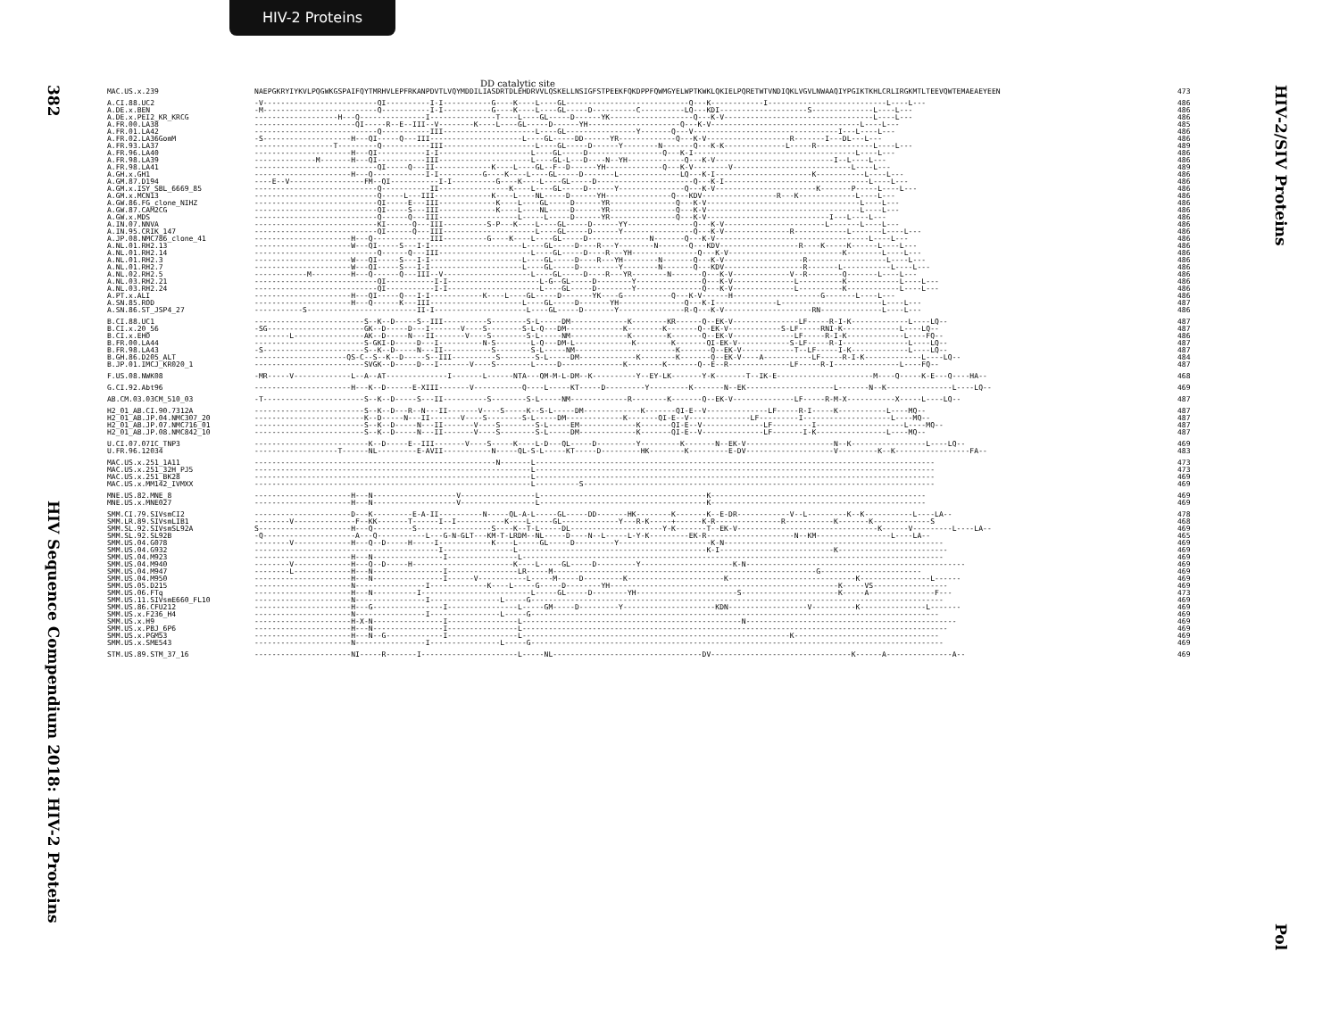HIV-2 Proteins
382
HIV Sequence Compendium 2018: HIV-2 Proteins
DD catalytic site
| MAC.US.x.239 | NAEPGKRYIYKVLPQGWKGSPAIFQYTMRHVLEPFRKANPDVTLVQYMDDILIASDRTDLEHDRVVLQSKELLNSIGFSTPEEKFQKDPPFQWMGYELWPTKWKLQKIELPQRETWTVNDIQKLVGVLNWAAQIYPGIKTKHLCRLIRGKMTLTEEVQWTEMAEAEYEEN | 473 |
| A.CI.88.UC2 | -V--------------------------QI----------I-I-----------G----K----L----GL----------------------------Q---K------------I---------------------------L----L--- | 486 |
| A.DE.x.BEN | -M--------------------------Q-----------I-I-----------G----K----L----GL-----D----------C----------LQ---KDI--------------------S--------------L----L--- | 486 |
| A.DE.x.PEI2_KR_KRCG | -------------------H---Q---------------I---------------T----L----GL-----D------YK-------------------Q---K-V----------------------------------L----L--- | 486 |
| A.FR.00.LA38 | -----------------------QI-----R--E--III--V--------K----L----GL-----D------YH---------------------Q---K-V----------------------------------L----L--- | 485 |
| A.FR.01.LA42 | ----------------------------Q-----------III---------------------L----GL----------------Y-------Q---V---------------------------------I---L----L--- | 486 |
| A.FR.02.LA36GomM | -S--------------------H---QI-----Q---III---------------------L----GL-----DD------YR-------------Q---K-V-------------------R-------I---DL---L--- | 486 |
| A.FR.93.LA37 | ------------------T---------Q-----------III---------------------L----GL-----D------Y--------N-------Q---K-K--------------L-----R-------------L----L--- | 489 |
| A.FR.96.LA40 | ----------------------H---QI-----------I-I---------------------L----GL-----D-----------------Q---K-I-------------------------------------L----L--- | 486 |
| A.FR.98.LA39 | --------------M-------H---QI-----------III---------------------L----GL-L---D----N--YH-------------Q---K-V---------------------------I--L----L--- | 486 |
| A.FR.98.LA41 | ----------------------------QI-----Q---II-------------K----L----GL--F--D------YH-------------Q---K-V--------V---------------------------L----L--- | 489 |
| A.GH.x.GH1 | ----------------------H---Q------------I-I----------G----K----L----GL-----D-------L--------------LQ---K-I----------------------K-----------L----L--- | 486 |
| A.GM.87.D194 | ----E--V-----------------FM--QI-----------I-I----------G----K----L----GL-----D----------------------Q---K-I---------------------------------L----L--- | 486 |
| A.GM.x.ISY_SBL_6669_85 | ----------------------------Q-----------II----------------K----L----GL-----D------Y---------------Q---K-V-----------------------K-------P-----L----L--- | 486 |
| A.GM.x.MCN13 | ----------------------------Q-----L---III-------------K----L----NL-----D------YH---------------Q---KDV-----------------R---K-------------L----L--- | 486 |
| A.GW.86.FG_clone_NIHZ | ----------------------------QI-----E---III-------------K----L----GL-----D------YR---------------Q---K-V-----------------------------------L----L--- | 486 |
| A.GW.87.CAM2CG | ----------------------------QI-----S---III-------------K----L----NL-----D------YR---------------Q---K-V-----------------------------------L----L--- | 486 |
| A.GW.x.MDS | ----------------------------Q------Q---III------------------L-----L-----D------YR---------------Q---K-V----------------------------I---L----L--- | 486 |
| A.IN.07.NNVA | ----------------------------KI------Q---III----------S-P---K----L----GL-----D------YY---------------Q---K-V-----------------------L-------L----L--- | 486 |
| A.IN.95.CRIK_147 | ----------------------------QI------Q---III---------------------L----GL-----D------Y----------------Q---K-V---------------R------------L-------L----L--- | 486 |
| A.JP.08.NMC786_clone_41 | ----------------------H---Q-------------III----------G----K----L----GL-----D--------------N-------Q---K-V-----------------------------------L----L--- | 486 |
| A.NL.01.RH2.13 | ----------------------W---QI-----S---I-I---------------------L----GL-----D----R---Y--------N-------Q---KDV------------------R----K-----K------L----L--- | 486 |
| A.NL.01.RH2.14 | ----------------------------Q------Q---III---------------------L----GL-----D----R---YH---------------Q---K-V--------------------------K--------L----L--- | 486 |
| A.NL.01.RH2.3 | ----------------------W---QI-----S---I-I---------------------L----GL-----D----R---YH--------N-------Q---K-V------------------R------------------L----L--- | 486 |
| A.NL.01.RH2.7 | ----------------------W---QI-----S---I-I---------------------L----GL-----D---------Y--------N-------Q---KDV------------------R-------L-----------L----L--- | 486 |
| A.NL.02.RH2.5 | ------------M---------H---Q------Q---III--V--------------------L----GL-----D----R---YR--------N-------Q---K-V-------------V--R--------Q-------L----L--- | 486 |
| A.NL.03.RH2.21 | ----------------------------QI-----------I-I---------------------L-G--GL-----D--------Y---------------Q---K-V--------------L----------K------------L----L--- | 486 |
| A.NL.03.RH2.24 | ----------------------------QI-----------I-I---------------------L----GL-----D--------Y---------------Q---K-V--------------L----------K------------L----L--- | 486 |
| A.PT.x.ALI | ----------------------H---QI-----Q---I-I------------K----L----GL-----D-------YK----G-----------Q---K-V------H--------------------G-------L----L--- | 486 |
| A.SN.85.ROD | ----------------------H---Q------K---III---------------------L----GL-----D-------YH---------------Q---K-I--------------L-----------------------L----L--- | 487 |
| A.SN.86.ST_JSP4_27 | -----------S-------------------------II-I---------------------L----GL-----D-------Y---------------R-Q---K-V--------------------RN--------------L----L--- | 486 |
| B.CI.88.UC1 | -------------------------S--K--D-----S--III----------S--------S-L-----DM-------------K--------KR------Q--EK-V---------------LF-----R-I-K-------------L----LQ-- | 487 |
| B.CI.x.20_56 | -SG----------------------GK--D-----D---I-------V----S--------S-L-Q---DM-------------K--------K-------Q--EK-V------------S-LF-----RNI-K-------------L----LQ-- | 487 |
| B.CI.x.EHO | --------L----------------AK--D-----N---II-------V----S--------S-L-----NM-------------K--------K-------Q--EK-V--------------LF-----R-I-K-------------L----FQ-- | 486 |
| B.FR.00.LA44 | -------------------------S-GKI-D-----D---I----------N-S--------L-Q---DM-L-------------K--------K-------QI-EK-V------------S-LF-----R-I---------------L----LQ-- | 487 |
| B.FR.98.LA43 | -S-----------------------S--K--D-----N---II-----------S--------S-L-----NM-----------------------K-------Q--EK-V------------T--LF-----I-K-------------L----LQ-- | 487 |
| B.GH.86.D205_ALT | ---------------------QS-C--S--K--D-----S--III----------S--------S-L-----DM-------------K--------K-------Q--EK-V----A-----------LF-----R-I-K-------------L----LQ-- | 484 |
| B.JP.01.IMCJ_KR020_1 | -------------------------SVGK--D-----D---I-------V----S--------L-----D--------------K--------K-------Q--E--R--------------LF-----R-I---------------L----FQ-- | 487 |
| F.US.08.NWK08 | -MR-----V-------------L--A--AT--------------I-------L------NTA---QM-M-L-DM--K----------Y--EY-LK-------Y-K-------T--IK-E----------------------M----Q-----K-E---Q----HA-- | 468 |
| G.CI.92.Abt96 | ----------------------H---K--D------E-XIII-------V-----------Q----L-----KT-----D---------Y---------K-------N--EK--------------------L-------N--K---------------L----LQ-- | 469 |
| AB.CM.03.03CM_510_03 | -T-----------------------S--K--D-----S---II----------S--------S-L-----NM-------------R--------K-------Q--EK-V--------------LF-----R-M-X-----------X-----L----LQ-- | 487 |
| H2_01_AB.CI.90.7312A | -------------------------S--K--D---R--N---II-------V----S-----K--S-L-----DM-------------K-------QI-E--V--------------LF-----R-I-----K-----------L----MQ-- | 487 |
| H2_01_AB.JP.04.NMC307_20 | -------------------------K--D-----N---II-------V----S--------S-L-----DM-------------K-------QI-E--V--------------LF---------I--------------------L----MQ-- | 487 |
| H2_01_AB.JP.07.NMC716_01 | -------------------------S--K--D-----N---II-------V----S--------S-L-----EM-------------K-------QI-E--V--------------LF---------I--------------------L----MQ-- | 487 |
| H2_01_AB.JP.08.NMC842_10 | -------------------------S--K--D-----N---II-------V----S--------S-L-----DM-------------K-------QI-E--V--------------LF-------I-K----------------L----MQ-- | 487 |
| U.CI.07.07IC_TNP3 | --------------------------K--D-----E--III-------V----S-----K----L-D---QL-----D---------Y---------K-------N--EK-V--------------------N--K-----------------L----LQ-- | 469 |
| U.FR.96.12034 | -------------------T------NL---------E-AVII-----------N-----QL-S-L-----KT-----D---------HK--------K---------E-DV--------------------V---------K--K-----------------FA-- | 483 |
| MAC.US.x.251_1A11 | -------------------------------------------------------N-------L------------------------------------------------------------------------------------------- | 473 |
| MAC.US.x.251_32H_PJ5 | ---------------------------------------------------------------L------------------------------------------------------------------------------------------- | 473 |
| MAC.US.x.251_BK28 | ---------------------------------------------------------------L------------------------------------------------------------------------------------------- | 469 |
| MAC.US.x.MM142_IVMXX | ---------------------------------------------------------------L----------S-------------------------------------------------------------------------------- | 469 |
| MNE.US.82.MNE_8 | ----------------------H---N-------------------V-----------------L--------------------------------------K------------------------------------------------- | 469 |
| MNE.US.x.MNE027 | ----------------------H---N-------------------V-----------------L--------------------------------------K------------------------------------------------- | 469 |
| SMM.CI.79.SIVsmCI2 | ----------------------D---K---------E-A-II----------N-----QL-A-L-----GL-----DD-------HK--------K-------K--E-DR------------V--L---------K--K-----------L----LA-- | 478 |
| SMM.LR.89.SIVsmLIB1 | --------V--------------F--KK-------T------I--I-----------K----L-----GL-------------Y---R-K-----+------K-R---------------R-----------K-------K-------------S | 468 |
| SMM.SL.92.SIVsmSL92A | S---------------------H---Q---------S-----------------S----K--T-L-----DL---------------------Y-K-------T--EK-V--------------------------------K------V---------L----LA-- | 469 |
| SMM.SL.92.SL92B | -Q---------------------A---Q-----------L---G-N-GLT---KM-T-LRDM--NL-----D----N--L-----L-Y-K---------EK-R--------------------N--KM-----------------L----LA-- | 465 |
| SMM.US.04.G078 | --------V-------------H---Q--D-----H-----I------------K----L-----GL-----D---------Y---------------------K-N-------------------------------------------------- | 469 |
| SMM.US.04.G932 | ------------------------------------------I----------------L-------------------------------------------K-I--------------------------K------------------------- | 469 |
| SMM.US.04.M923 | ----------------------H---N----------------I----------------L------------------------------------------------------------------------------------------------ | 469 |
| SMM.US.04.M940 | --------V-------------H---Q--D-----H-----------------------K----L-----GL-----D---------Y---------------------K-N-------------------------------------------------- | 469 |
| SMM.US.04.M947 | --------L-------------H---N----------------I----------------LR-----M------------------------------------------------------------G----------------------- | 469 |
| SMM.US.04.M950 | ----------------------H---N----------------I------V-----------L-----M-----D---------K----------------------K-----------------------------K----------------L------ | 469 |
| SMM.US.05.D215 | ----------------------N----------------I-------------K----L-----G-----D--------YH----------------------------------------------------K-----VS----------------- | 469 |
| SMM.US.06.FTq | ----------------------H---N----------I-------------------------L-----GL-----D--------YH-----------------------S----------------------K-----A---------------F--- | 473 |
| SMM.US.11.SIVsmE660_FL10 | ----------------------N----------------I----------------L-----G---------------------------------------------------------------------------------------------- | 469 |
| SMM.US.86.CFU212 | ----------------------H---G----------------I----------------L-----GM-----D---------Y---------------------KDN------------------V----------K---------------L------- | 469 |
| SMM.US.x.F236_H4 | ----------------------N----------------I----------------L-----G--------------------------------------------------------------------------------------------- | 469 |
| SMM.US.x.H9 | ----------------------H-X-N----------------I----------------L--------------------------------------------------N------------------------------------------------ | 469 |
| SMM.US.x.PBJ_6P6 | ----------------------H---N----------------I----------------L------------------------------------------------------------------------------------------------- | 469 |
| SMM.US.x.PGM53 | ----------------------H---N--G-------------I----------------L-------------------------------------------------------------K--------------------------------- | 469 |
| SMM.US.x.SME543 | ----------------------N----------------I----------------L-----G---------------------------------------------------------------------------------------------- | 469 |
| STM.US.89.STM_37_16 | ----------------------NI-----R-------I----------------------L-----NL----------------------------------DV--------------------------------K------A---------------A-- | 469 |
HIV-2/SIV Proteins
Pol